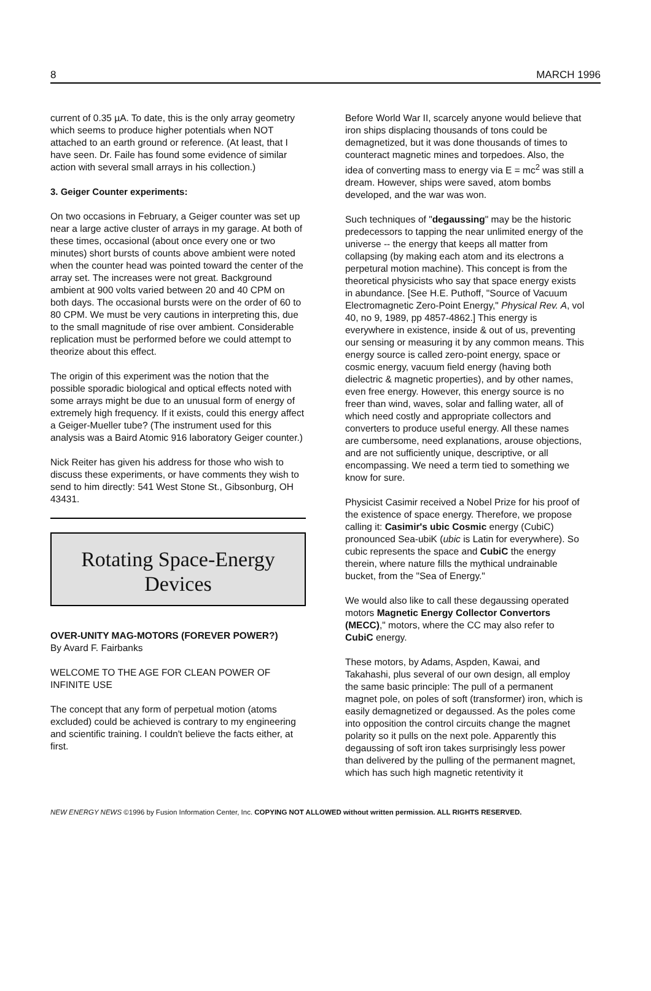8 MARCH 1996
current of 0.35 µA. To date, this is the only array geometry which seems to produce higher potentials when NOT attached to an earth ground or reference. (At least, that I have seen. Dr. Faile has found some evidence of similar action with several small arrays in his collection.)
3. Geiger Counter experiments:
On two occasions in February, a Geiger counter was set up near a large active cluster of arrays in my garage. At both of these times, occasional (about once every one or two minutes) short bursts of counts above ambient were noted when the counter head was pointed toward the center of the array set. The increases were not great. Background ambient at 900 volts varied between 20 and 40 CPM on both days. The occasional bursts were on the order of 60 to 80 CPM. We must be very cautions in interpreting this, due to the small magnitude of rise over ambient. Considerable replication must be performed before we could attempt to theorize about this effect.
The origin of this experiment was the notion that the possible sporadic biological and optical effects noted with some arrays might be due to an unusual form of energy of extremely high frequency. If it exists, could this energy affect a Geiger-Mueller tube? (The instrument used for this analysis was a Baird Atomic 916 laboratory Geiger counter.)
Nick Reiter has given his address for those who wish to discuss these experiments, or have comments they wish to send to him directly: 541 West Stone St., Gibsonburg, OH 43431.
Rotating Space-Energy
Devices
OVER-UNITY MAG-MOTORS (FOREVER POWER?)
By Avard F. Fairbanks
WELCOME TO THE AGE FOR CLEAN POWER OF INFINITE USE
The concept that any form of perpetual motion (atoms excluded) could be achieved is contrary to my engineering and scientific training. I couldn't believe the facts either, at first.
Before World War II, scarcely anyone would believe that iron ships displacing thousands of tons could be demagnetized, but it was done thousands of times to counteract magnetic mines and torpedoes. Also, the idea of converting mass to energy via E = mc<sup>2</sup> was still a dream. However, ships were saved, atom bombs developed, and the war was won.
Such techniques of "degaussing" may be the historic predecessors to tapping the near unlimited energy of the universe -- the energy that keeps all matter from collapsing (by making each atom and its electrons a perpetural motion machine). This concept is from the theoretical physicists who say that space energy exists in abundance. [See H.E. Puthoff, "Source of Vacuum Electromagnetic Zero-Point Energy," Physical Rev. A, vol 40, no 9, 1989, pp 4857-4862.] This energy is everywhere in existence, inside & out of us, preventing our sensing or measuring it by any common means. This energy source is called zero-point energy, space or cosmic energy, vacuum field energy (having both dielectric & magnetic properties), and by other names, even free energy. However, this energy source is no freer than wind, waves, solar and falling water, all of which need costly and appropriate collectors and converters to produce useful energy. All these names are cumbersome, need explanations, arouse objections, and are not sufficiently unique, descriptive, or all encompassing. We need a term tied to something we know for sure.
Physicist Casimir received a Nobel Prize for his proof of the existence of space energy. Therefore, we propose calling it: Casimir's ubic Cosmic energy (CubiC) pronounced Sea-ubiK (ubic is Latin for everywhere). So cubic represents the space and CubiC the energy therein, where nature fills the mythical undrainable bucket, from the "Sea of Energy."
We would also like to call these degaussing operated motors Magnetic Energy Collector Convertors (MECC)," motors, where the CC may also refer to CubiC energy.
These motors, by Adams, Aspden, Kawai, and Takahashi, plus several of our own design, all employ the same basic principle: The pull of a permanent magnet pole, on poles of soft (transformer) iron, which is easily demagnetized or degaussed. As the poles come into opposition the control circuits change the magnet polarity so it pulls on the next pole. Apparently this degaussing of soft iron takes surprisingly less power than delivered by the pulling of the permanent magnet, which has such high magnetic retentivity it
NEW ENERGY NEWS ©1996 by Fusion Information Center, Inc. COPYING NOT ALLOWED without written permission. ALL RIGHTS RESERVED.